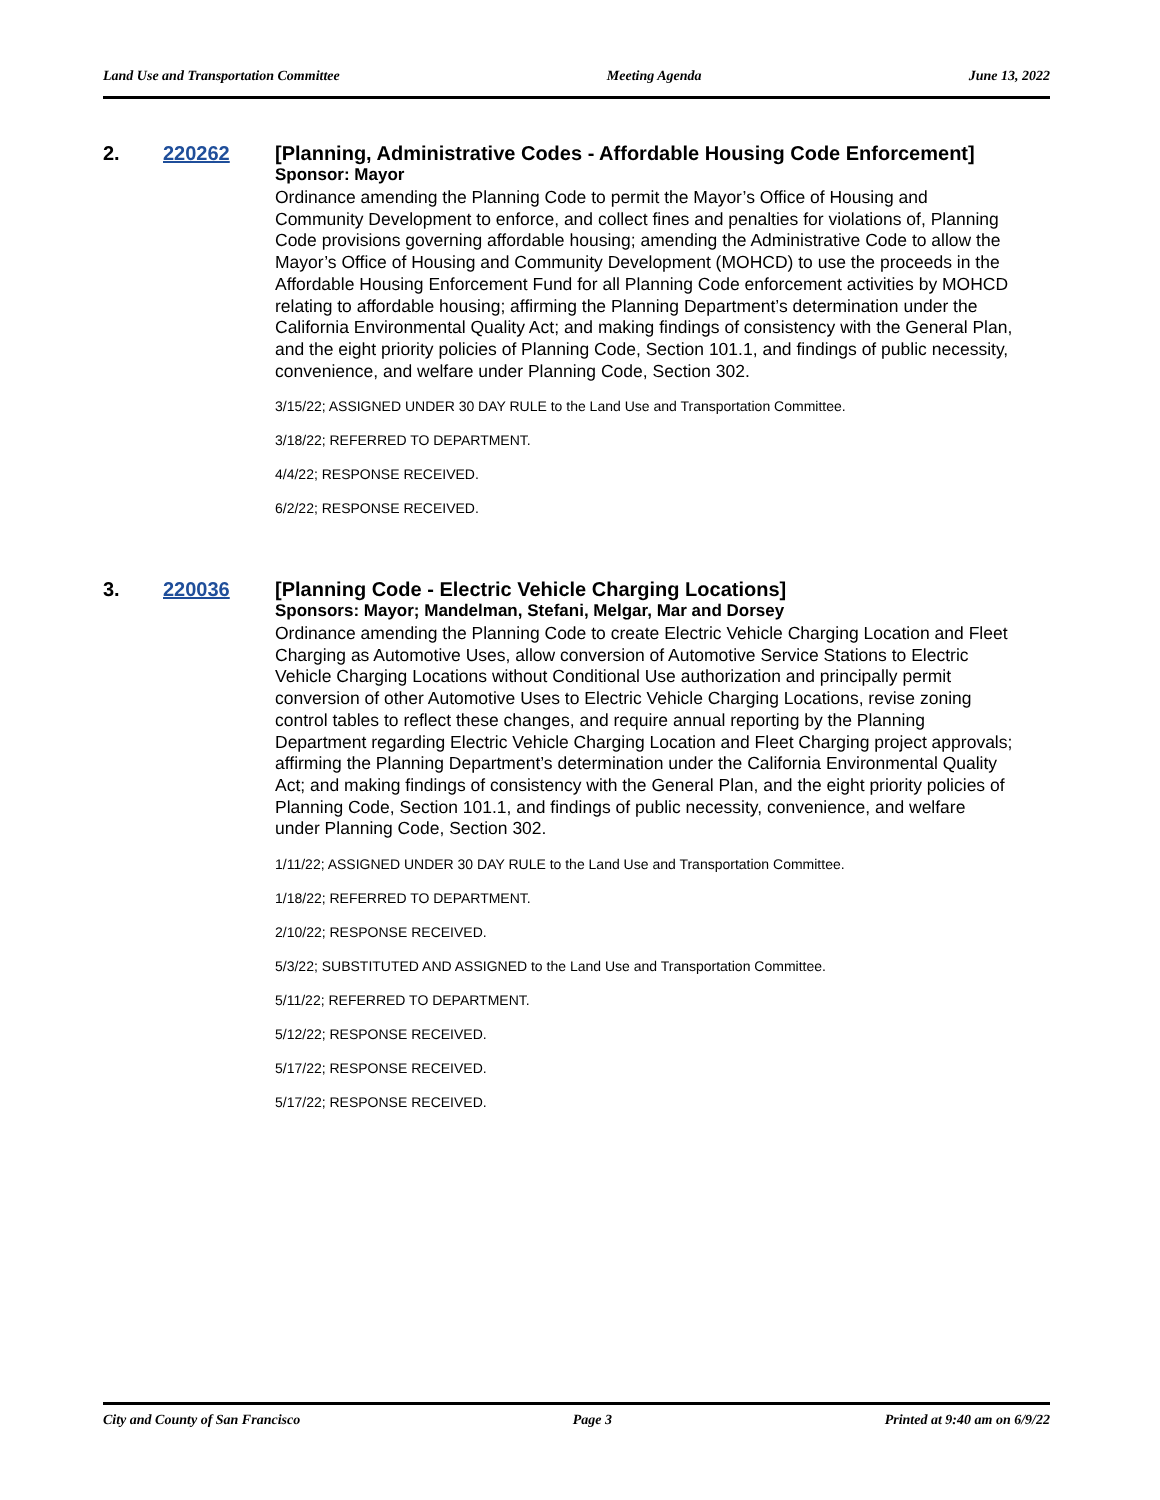Land Use and Transportation Committee Meeting Agenda June 13, 2022
2. 220262 [Planning, Administrative Codes - Affordable Housing Code Enforcement]
Sponsor: Mayor
Ordinance amending the Planning Code to permit the Mayor’s Office of Housing and Community Development to enforce, and collect fines and penalties for violations of, Planning Code provisions governing affordable housing; amending the Administrative Code to allow the Mayor’s Office of Housing and Community Development (MOHCD) to use the proceeds in the Affordable Housing Enforcement Fund for all Planning Code enforcement activities by MOHCD relating to affordable housing; affirming the Planning Department’s determination under the California Environmental Quality Act; and making findings of consistency with the General Plan, and the eight priority policies of Planning Code, Section 101.1, and findings of public necessity, convenience, and welfare under Planning Code, Section 302.
3/15/22; ASSIGNED UNDER 30 DAY RULE to the Land Use and Transportation Committee.
3/18/22; REFERRED TO DEPARTMENT.
4/4/22; RESPONSE RECEIVED.
6/2/22; RESPONSE RECEIVED.
3. 220036 [Planning Code - Electric Vehicle Charging Locations]
Sponsors: Mayor; Mandelman, Stefani, Melgar, Mar and Dorsey
Ordinance amending the Planning Code to create Electric Vehicle Charging Location and Fleet Charging as Automotive Uses, allow conversion of Automotive Service Stations to Electric Vehicle Charging Locations without Conditional Use authorization and principally permit conversion of other Automotive Uses to Electric Vehicle Charging Locations, revise zoning control tables to reflect these changes, and require annual reporting by the Planning Department regarding Electric Vehicle Charging Location and Fleet Charging project approvals; affirming the Planning Department’s determination under the California Environmental Quality Act; and making findings of consistency with the General Plan, and the eight priority policies of Planning Code, Section 101.1, and findings of public necessity, convenience, and welfare under Planning Code, Section 302.
1/11/22; ASSIGNED UNDER 30 DAY RULE to the Land Use and Transportation Committee.
1/18/22; REFERRED TO DEPARTMENT.
2/10/22; RESPONSE RECEIVED.
5/3/22; SUBSTITUTED AND ASSIGNED to the Land Use and Transportation Committee.
5/11/22; REFERRED TO DEPARTMENT.
5/12/22; RESPONSE RECEIVED.
5/17/22; RESPONSE RECEIVED.
5/17/22; RESPONSE RECEIVED.
City and County of San Francisco Page 3 Printed at 9:40 am on 6/9/22